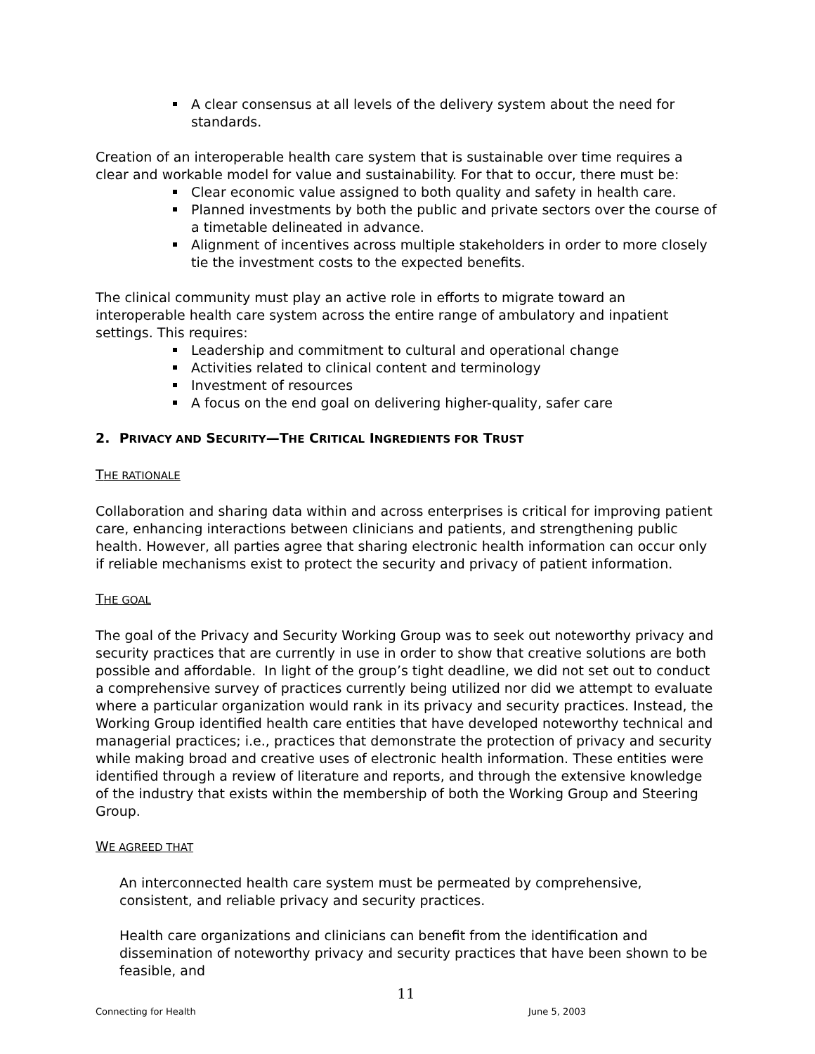A clear consensus at all levels of the delivery system about the need for standards.
Creation of an interoperable health care system that is sustainable over time requires a clear and workable model for value and sustainability. For that to occur, there must be:
Clear economic value assigned to both quality and safety in health care.
Planned investments by both the public and private sectors over the course of a timetable delineated in advance.
Alignment of incentives across multiple stakeholders in order to more closely tie the investment costs to the expected benefits.
The clinical community must play an active role in efforts to migrate toward an interoperable health care system across the entire range of ambulatory and inpatient settings. This requires:
Leadership and commitment to cultural and operational change
Activities related to clinical content and terminology
Investment of resources
A focus on the end goal on delivering higher-quality, safer care
2. PRIVACY AND SECURITY—THE CRITICAL INGREDIENTS FOR TRUST
THE RATIONALE
Collaboration and sharing data within and across enterprises is critical for improving patient care, enhancing interactions between clinicians and patients, and strengthening public health. However, all parties agree that sharing electronic health information can occur only if reliable mechanisms exist to protect the security and privacy of patient information.
THE GOAL
The goal of the Privacy and Security Working Group was to seek out noteworthy privacy and security practices that are currently in use in order to show that creative solutions are both possible and affordable. In light of the group’s tight deadline, we did not set out to conduct a comprehensive survey of practices currently being utilized nor did we attempt to evaluate where a particular organization would rank in its privacy and security practices. Instead, the Working Group identified health care entities that have developed noteworthy technical and managerial practices; i.e., practices that demonstrate the protection of privacy and security while making broad and creative uses of electronic health information. These entities were identified through a review of literature and reports, and through the extensive knowledge of the industry that exists within the membership of both the Working Group and Steering Group.
WE AGREED THAT
An interconnected health care system must be permeated by comprehensive, consistent, and reliable privacy and security practices.
Health care organizations and clinicians can benefit from the identification and dissemination of noteworthy privacy and security practices that have been shown to be feasible, and
11
Connecting for Health June 5, 2003